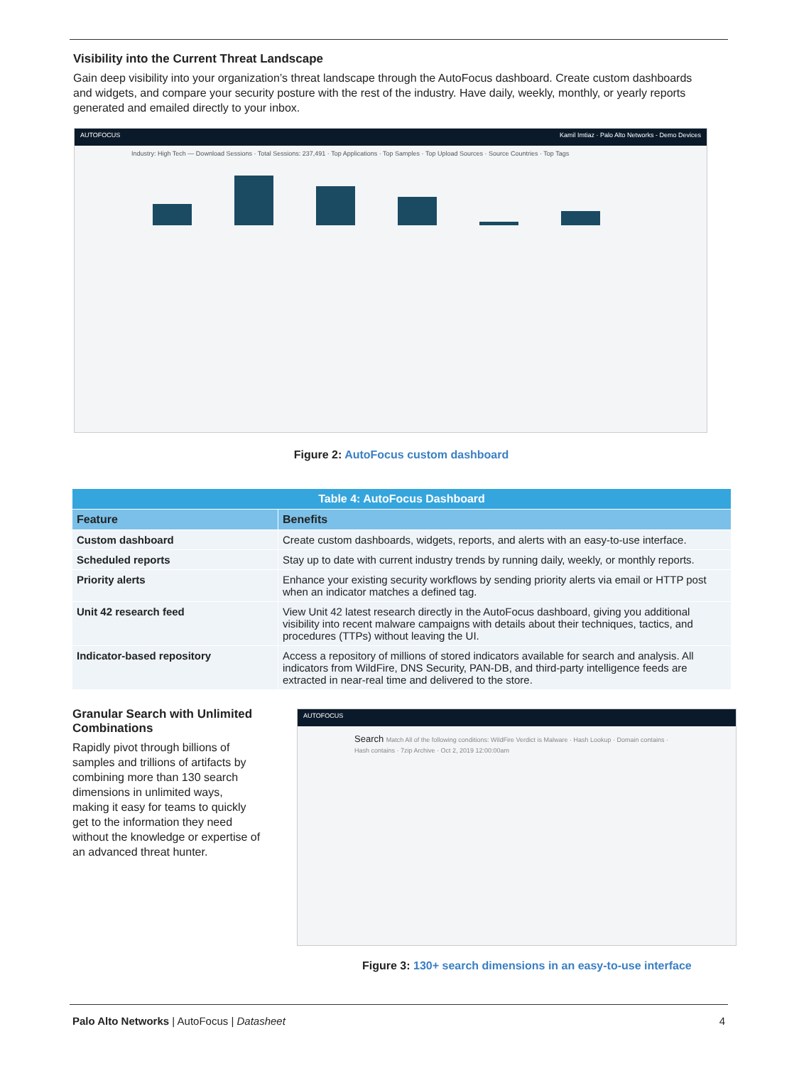Visibility into the Current Threat Landscape
Gain deep visibility into your organization’s threat landscape through the AutoFocus dashboard. Create custom dashboards and widgets, and compare your security posture with the rest of the industry. Have daily, weekly, monthly, or yearly reports generated and emailed directly to your inbox.
AUTOFOCUS Kamil Imtiaz · Palo Alto Networks - Demo Devices
Industry: High Tech — Download Sessions · Total Sessions: 237,491 · Top Applications · Top Samples · Top Upload Sources · Source Countries · Top Tags
Figure 2: AutoFocus custom dashboard
| Table 4: AutoFocus Dashboard | |
| Feature | Benefits |
| Custom dashboard | Create custom dashboards, widgets, reports, and alerts with an easy-to-use interface. |
| Scheduled reports | Stay up to date with current industry trends by running daily, weekly, or monthly reports. |
| Priority alerts | Enhance your existing security workflows by sending priority alerts via email or HTTP post when an indicator matches a defined tag. |
| Unit 42 research feed | View Unit 42 latest research directly in the AutoFocus dashboard, giving you additional visibility into recent malware campaigns with details about their techniques, tactics, and procedures (TTPs) without leaving the UI. |
| Indicator-based repository | Access a repository of millions of stored indicators available for search and analysis. All indicators from WildFire, DNS Security, PAN-DB, and third-party intelligence feeds are extracted in near-real time and delivered to the store. |
Granular Search with Unlimited Combinations
Rapidly pivot through billions of samples and trillions of artifacts by combining more than 130 search dimensions in unlimited ways, making it easy for teams to quickly get to the information they need without the knowledge or expertise of an advanced threat hunter.
AUTOFOCUS
Search Match All of the following conditions: WildFire Verdict is Malware · Hash Lookup · Domain contains · Hash contains · 7zip Archive · Oct 2, 2019 12:00:00am
Figure 3: 130+ search dimensions in an easy-to-use interface
Palo Alto Networks | AutoFocus | Datasheet
4